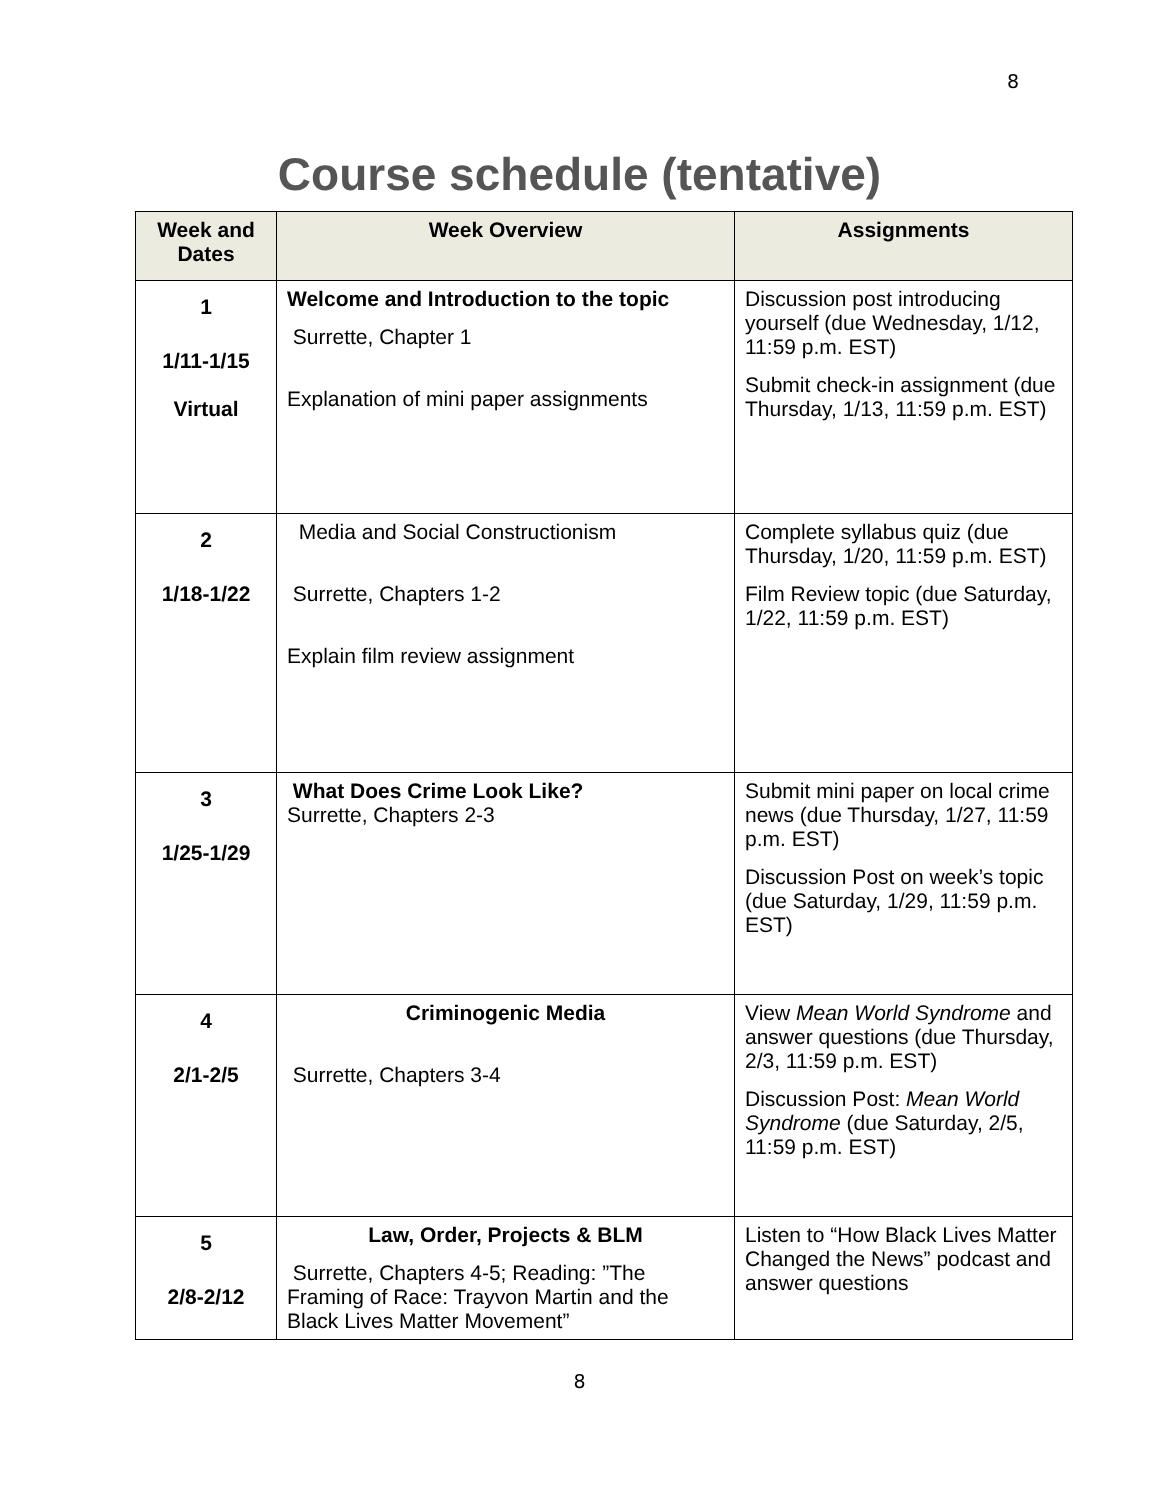8
Course schedule (tentative)
| Week and Dates | Week Overview | Assignments |
| --- | --- | --- |
| 1 1/11-1/15 Virtual | Welcome and Introduction to the topic Surrette, Chapter 1 Explanation of mini paper assignments | Discussion post introducing yourself (due Wednesday, 1/12, 11:59 p.m. EST) Submit check-in assignment (due Thursday, 1/13, 11:59 p.m. EST) |
| 2 1/18-1/22 | Media and Social Constructionism Surrette, Chapters 1-2 Explain film review assignment | Complete syllabus quiz (due Thursday, 1/20, 11:59 p.m. EST) Film Review topic (due Saturday, 1/22, 11:59 p.m. EST) |
| 3 1/25-1/29 | What Does Crime Look Like? Surrette, Chapters 2-3 | Submit mini paper on local crime news (due Thursday, 1/27, 11:59 p.m. EST) Discussion Post on week’s topic (due Saturday, 1/29, 11:59 p.m. EST) |
| 4 2/1-2/5 | Criminogenic Media Surrette, Chapters 3-4 | View Mean World Syndrome and answer questions (due Thursday, 2/3, 11:59 p.m. EST) Discussion Post: Mean World Syndrome (due Saturday, 2/5, 11:59 p.m. EST) |
| 5 2/8-2/12 | Law, Order, Projects & BLM Surrette, Chapters 4-5; Reading: ”The Framing of Race: Trayvon Martin and the Black Lives Matter Movement” | Listen to “How Black Lives Matter Changed the News” podcast and answer questions |
8